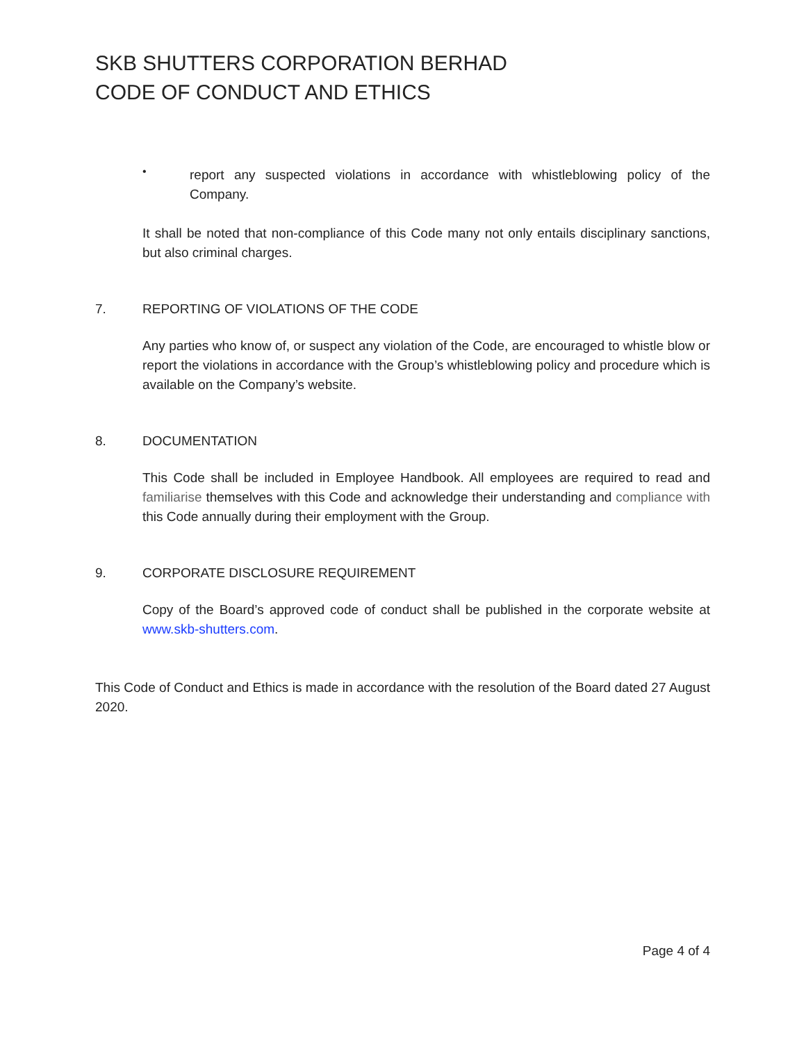SKB SHUTTERS CORPORATION BERHAD
CODE OF CONDUCT AND ETHICS
•
report any suspected violations in accordance with whistleblowing policy of the Company.
It shall be noted that non-compliance of this Code many not only entails disciplinary sanctions, but also criminal charges.
7. REPORTING OF VIOLATIONS OF THE CODE
Any parties who know of, or suspect any violation of the Code, are encouraged to whistle blow or report the violations in accordance with the Group’s whistleblowing policy and procedure which is available on the Company’s website.
8. DOCUMENTATION
This Code shall be included in Employee Handbook. All employees are required to read and familiarise themselves with this Code and acknowledge their understanding and compliance with this Code annually during their employment with the Group.
9. CORPORATE DISCLOSURE REQUIREMENT
Copy of the Board’s approved code of conduct shall be published in the corporate website at www.skb-shutters.com.
This Code of Conduct and Ethics is made in accordance with the resolution of the Board dated 27 August 2020.
Page 4 of 4